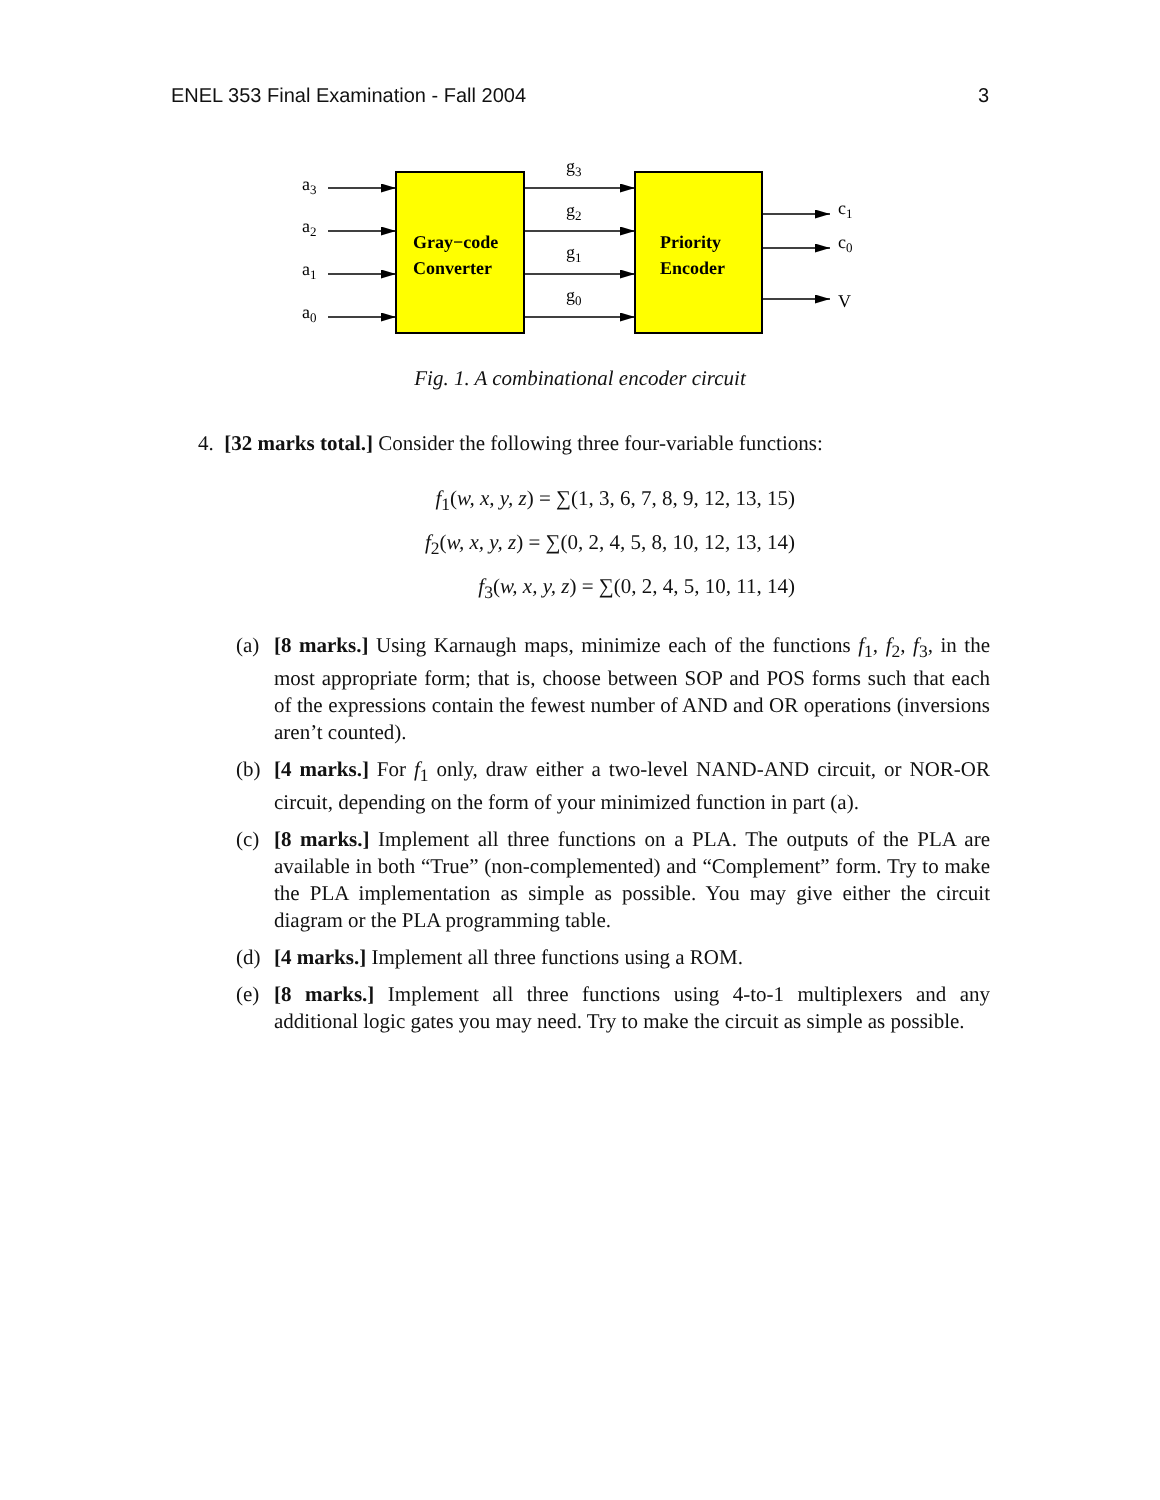ENEL 353 Final Examination - Fall 2004 3
Gray−code
Converter
Priority
Encoder
a3
a2
a1
a0
g3
g2
g1
g0
c1
c0
V
Fig. 1. A combinational encoder circuit
4. [32 marks total.] Consider the following three four-variable functions:
f<sub>1</sub>(w, x, y, z) = ∑(1, 3, 6, 7, 8, 9, 12, 13, 15)
f<sub>2</sub>(w, x, y, z) = ∑(0, 2, 4, 5, 8, 10, 12, 13, 14)
f<sub>3</sub>(w, x, y, z) = ∑(0, 2, 4, 5, 10, 11, 14)
(a) [8 marks.] Using Karnaugh maps, minimize each of the functions f<sub>1</sub>, f<sub>2</sub>, f<sub>3</sub>, in the most appropriate form; that is, choose between SOP and POS forms such that each of the expressions contain the fewest number of AND and OR operations (inversions aren’t counted).
(b) [4 marks.] For f<sub>1</sub> only, draw either a two-level NAND-AND circuit, or NOR-OR circuit, depending on the form of your minimized function in part (a).
(c) [8 marks.] Implement all three functions on a PLA. The outputs of the PLA are available in both “True” (non-complemented) and “Complement” form. Try to make the PLA implementation as simple as possible. You may give either the circuit diagram or the PLA programming table.
(d) [4 marks.] Implement all three functions using a ROM.
(e) [8 marks.] Implement all three functions using 4-to-1 multiplexers and any additional logic gates you may need. Try to make the circuit as simple as possible.